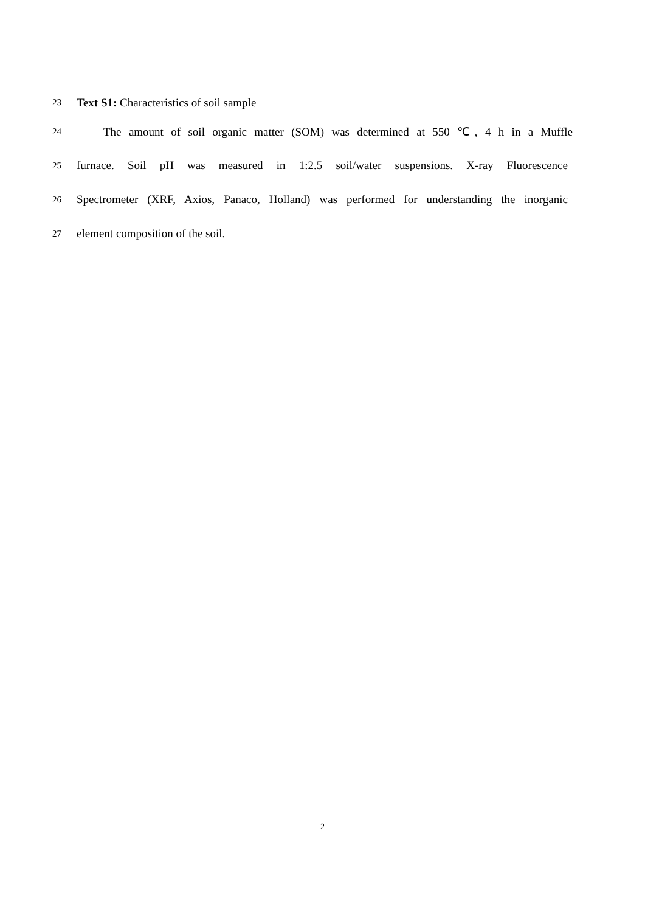23
Text S1: Characteristics of soil sample
24
The amount of soil organic matter (SOM) was determined at 550 ℃, 4 h in a Muffle
25
furnace. Soil pH was measured in 1:2.5 soil/water suspensions. X-ray Fluorescence
26
Spectrometer (XRF, Axios, Panaco, Holland) was performed for understanding the inorganic
27
element composition of the soil.
2